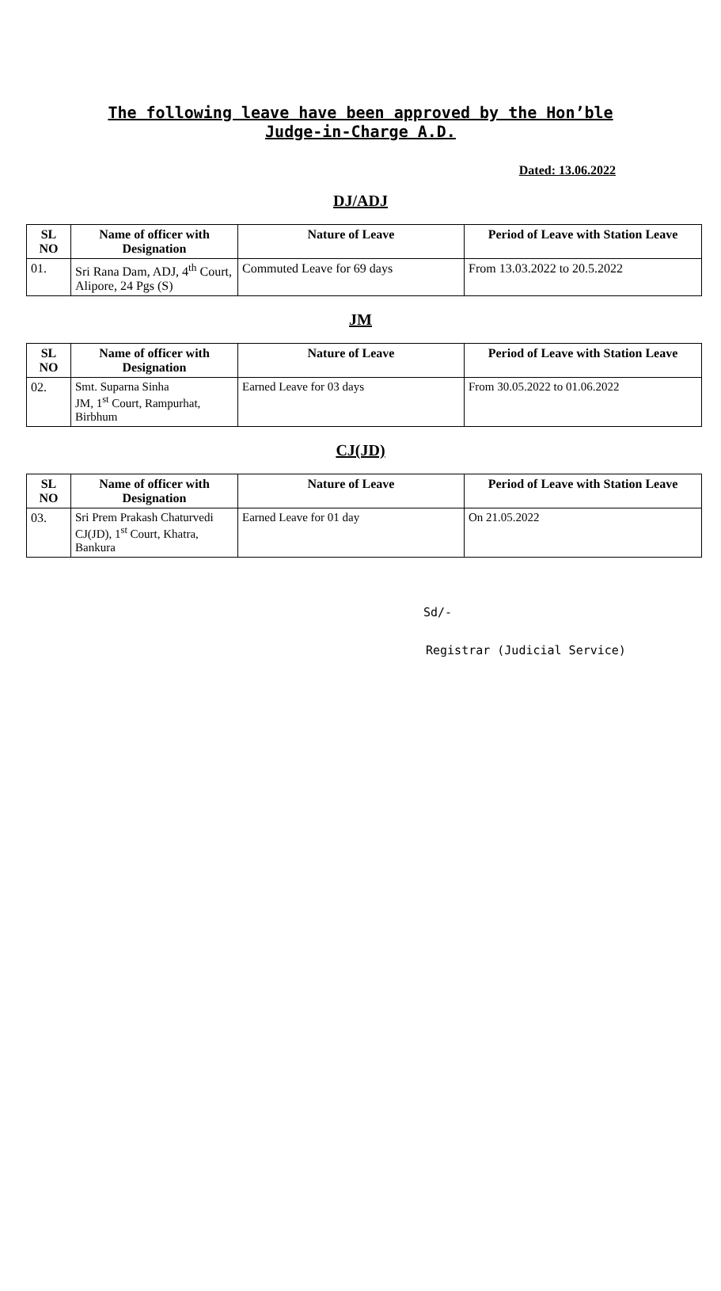The following leave have been approved by the Hon’ble Judge-in-Charge A.D.
Dated: 13.06.2022
DJ/ADJ
| SL NO | Name of officer with Designation | Nature of Leave | Period of Leave with Station Leave |
| --- | --- | --- | --- |
| 01. | Sri Rana Dam, ADJ, 4<sup>th</sup> Court, Alipore, 24 Pgs (S) | Commuted Leave for 69 days | From 13.03.2022 to 20.5.2022 |
JM
| SL NO | Name of officer with Designation | Nature of Leave | Period of Leave with Station Leave |
| --- | --- | --- | --- |
| 02. | Smt. Suparna Sinha JM, 1<sup>st</sup> Court, Rampurhat, Birbhum | Earned Leave for 03 days | From 30.05.2022 to 01.06.2022 |
CJ(JD)
| SL NO | Name of officer with Designation | Nature of Leave | Period of Leave with Station Leave |
| --- | --- | --- | --- |
| 03. | Sri Prem Prakash Chaturvedi CJ(JD), 1<sup>st</sup> Court, Khatra, Bankura | Earned Leave for 01 day | On 21.05.2022 |
Sd/-
Registrar (Judicial Service)